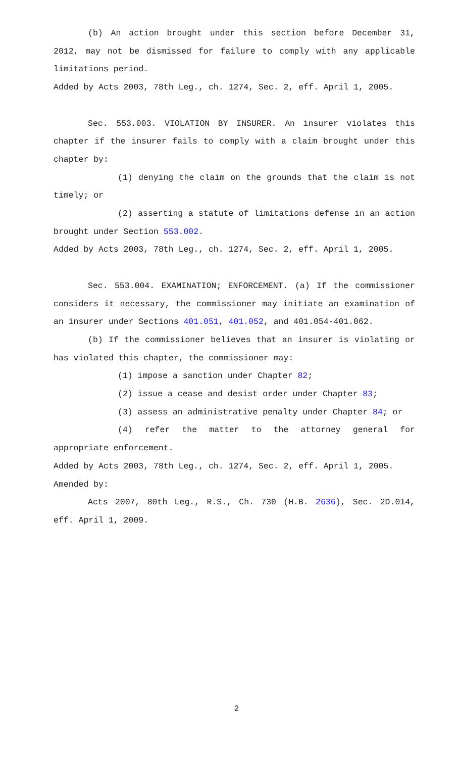(b) An action brought under this section before December 31, 2012, may not be dismissed for failure to comply with any applicable limitations period.
Added by Acts 2003, 78th Leg., ch. 1274, Sec. 2, eff. April 1, 2005.
Sec. 553.003. VIOLATION BY INSURER. An insurer violates this chapter if the insurer fails to comply with a claim brought under this chapter by:
(1) denying the claim on the grounds that the claim is not timely; or
(2) asserting a statute of limitations defense in an action brought under Section 553.002.
Added by Acts 2003, 78th Leg., ch. 1274, Sec. 2, eff. April 1, 2005.
Sec. 553.004. EXAMINATION; ENFORCEMENT. (a) If the commissioner considers it necessary, the commissioner may initiate an examination of an insurer under Sections 401.051, 401.052, and 401.054-401.062.
(b) If the commissioner believes that an insurer is violating or has violated this chapter, the commissioner may:
(1) impose a sanction under Chapter 82;
(2) issue a cease and desist order under Chapter 83;
(3) assess an administrative penalty under Chapter 84; or
(4) refer the matter to the attorney general for appropriate enforcement.
Added by Acts 2003, 78th Leg., ch. 1274, Sec. 2, eff. April 1, 2005.
Amended by:
Acts 2007, 80th Leg., R.S., Ch. 730 (H.B. 2636), Sec. 2D.014, eff. April 1, 2009.
2